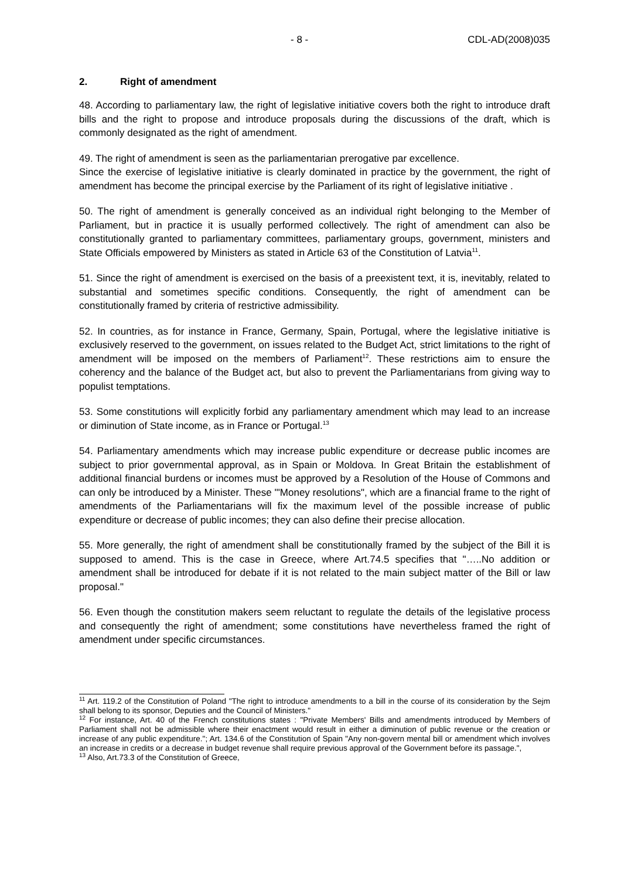- 8 - CDL-AD(2008)035
2. Right of amendment
48. According to parliamentary law, the right of legislative initiative covers both the right to introduce draft bills and the right to propose and introduce proposals during the discussions of the draft, which is commonly designated as the right of amendment.
49. The right of amendment is seen as the parliamentarian prerogative par excellence.
Since the exercise of legislative initiative is clearly dominated in practice by the government, the right of amendment has become the principal exercise by the Parliament of its right of legislative initiative .
50. The right of amendment is generally conceived as an individual right belonging to the Member of Parliament, but in practice it is usually performed collectively. The right of amendment can also be constitutionally granted to parliamentary committees, parliamentary groups, government, ministers and State Officials empowered by Ministers as stated in Article 63 of the Constitution of Latvia<sup>11</sup>.
51. Since the right of amendment is exercised on the basis of a preexistent text, it is, inevitably, related to substantial and sometimes specific conditions. Consequently, the right of amendment can be constitutionally framed by criteria of restrictive admissibility.
52. In countries, as for instance in France, Germany, Spain, Portugal, where the legislative initiative is exclusively reserved to the government, on issues related to the Budget Act, strict limitations to the right of amendment will be imposed on the members of Parliament<sup>12</sup>. These restrictions aim to ensure the coherency and the balance of the Budget act, but also to prevent the Parliamentarians from giving way to populist temptations.
53. Some constitutions will explicitly forbid any parliamentary amendment which may lead to an increase or diminution of State income, as in France or Portugal.<sup>13</sup>
54. Parliamentary amendments which may increase public expenditure or decrease public incomes are subject to prior governmental approval, as in Spain or Moldova. In Great Britain the establishment of additional financial burdens or incomes must be approved by a Resolution of the House of Commons and can only be introduced by a Minister. These '"Money resolutions", which are a financial frame to the right of amendments of the Parliamentarians will fix the maximum level of the possible increase of public expenditure or decrease of public incomes; they can also define their precise allocation.
55. More generally, the right of amendment shall be constitutionally framed by the subject of the Bill it is supposed to amend. This is the case in Greece, where Art.74.5 specifies that "…..No addition or amendment shall be introduced for debate if it is not related to the main subject matter of the Bill or law proposal."
56. Even though the constitution makers seem reluctant to regulate the details of the legislative process and consequently the right of amendment; some constitutions have nevertheless framed the right of amendment under specific circumstances.
<sup>11</sup> Art. 119.2 of the Constitution of Poland "The right to introduce amendments to a bill in the course of its consideration by the Sejm shall belong to its sponsor, Deputies and the Council of Ministers."
<sup>12</sup> For instance, Art. 40 of the French constitutions states : "Private Members' Bills and amendments introduced by Members of Parliament shall not be admissible where their enactment would result in either a diminution of public revenue or the creation or increase of any public expenditure."; Art. 134.6 of the Constitution of Spain "Any non-govern mental bill or amendment which involves an increase in credits or a decrease in budget revenue shall require previous approval of the Government before its passage.",
<sup>13</sup> Also, Art.73.3 of the Constitution of Greece,